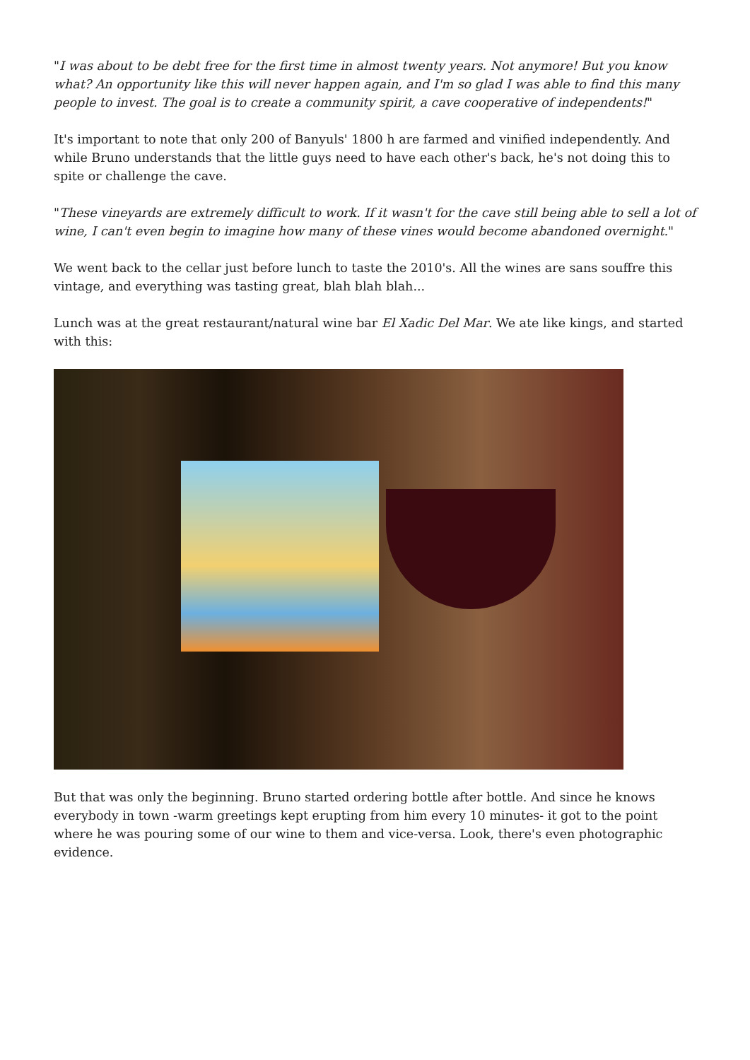"I was about to be debt free for the first time in almost twenty years. Not anymore! But you know what? An opportunity like this will never happen again, and I'm so glad I was able to find this many people to invest. The goal is to create a community spirit, a cave cooperative of independents!"
It's important to note that only 200 of Banyuls' 1800 h are farmed and vinified independently. And while Bruno understands that the little guys need to have each other's back, he's not doing this to spite or challenge the cave.
"These vineyards are extremely difficult to work. If it wasn't for the cave still being able to sell a lot of wine, I can't even begin to imagine how many of these vines would become abandoned overnight."
We went back to the cellar just before lunch to taste the 2010's. All the wines are sans souffre this vintage, and everything was tasting great, blah blah blah...
Lunch was at the great restaurant/natural wine bar El Xadic Del Mar. We ate like kings, and started with this:
But that was only the beginning. Bruno started ordering bottle after bottle. And since he knows everybody in town -warm greetings kept erupting from him every 10 minutes- it got to the point where he was pouring some of our wine to them and vice-versa. Look, there's even photographic evidence.